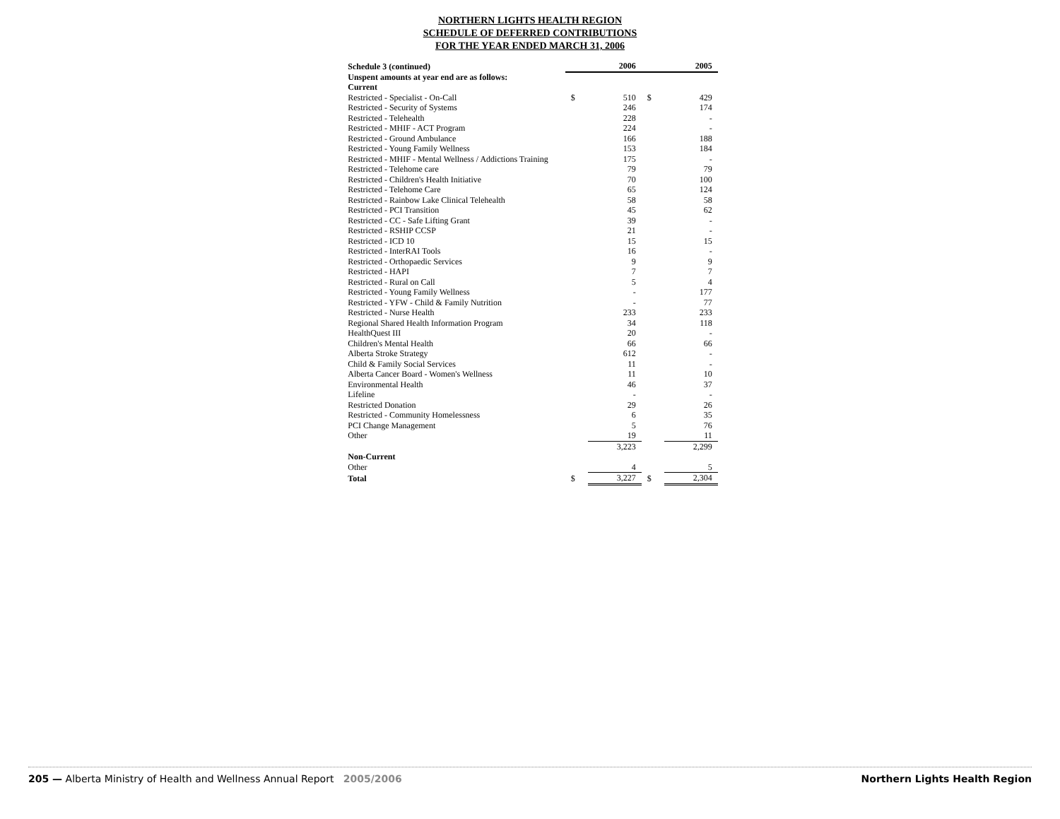NORTHERN LIGHTS HEALTH REGION
SCHEDULE OF DEFERRED CONTRIBUTIONS
FOR THE YEAR ENDED MARCH 31, 2006
| Schedule 3 (continued) | | 2006 | | 2005 | |
| Unspent amounts at year end are as follows: | | | | | |
| Current | | | | | |
| Restricted - Specialist - On-Call | | $ | 510 | $ | 429 |
| Restricted - Security of Systems | | | 246 | | 174 |
| Restricted - Telehealth | | | 228 | | - |
| Restricted - MHIF - ACT Program | | | 224 | | - |
| Restricted - Ground Ambulance | | | 166 | | 188 |
| Restricted - Young Family Wellness | | | 153 | | 184 |
| Restricted - MHIF - Mental Wellness / Addictions Training | | | 175 | | - |
| Restricted - Telehome care | | | 79 | | 79 |
| Restricted - Children's Health Initiative | | | 70 | | 100 |
| Restricted - Telehome Care | | | 65 | | 124 |
| Restricted - Rainbow Lake Clinical Telehealth | | | 58 | | 58 |
| Restricted - PCI Transition | | | 45 | | 62 |
| Restricted - CC - Safe Lifting Grant | | | 39 | | - |
| Restricted - RSHIP CCSP | | | 21 | | - |
| Restricted - ICD 10 | | | 15 | | 15 |
| Restricted - InterRAI Tools | | | 16 | | - |
| Restricted - Orthopaedic Services | | | 9 | | 9 |
| Restricted - HAPI | | | 7 | | 7 |
| Restricted - Rural on Call | | | 5 | | 4 |
| Restricted - Young Family Wellness | | | - | | 177 |
| Restricted - YFW - Child & Family Nutrition | | | - | | 77 |
| Restricted - Nurse Health | | | 233 | | 233 |
| Regional Shared Health Information Program | | | 34 | | 118 |
| HealthQuest III | | | 20 | | - |
| Children's Mental Health | | | 66 | | 66 |
| Alberta Stroke Strategy | | | 612 | | - |
| Child & Family Social Services | | | 11 | | - |
| Alberta Cancer Board - Women's Wellness | | | 11 | | 10 |
| Environmental Health | | | 46 | | 37 |
| Lifeline | | | - | | - |
| Restricted Donation | | | 29 | | 26 |
| Restricted - Community Homelessness | | | 6 | | 35 |
| PCI Change Management | | | 5 | | 76 |
| Other | | | 19 | | 11 |
| | | | 3,223 | | 2,299 |
| Non-Current | | | | | |
| Other | | | 4 | | 5 |
| Total | | $ | 3,227 | $ | 2,304 |
205 — Alberta Ministry of Health and Wellness Annual Report 2005/2006
Northern Lights Health Region